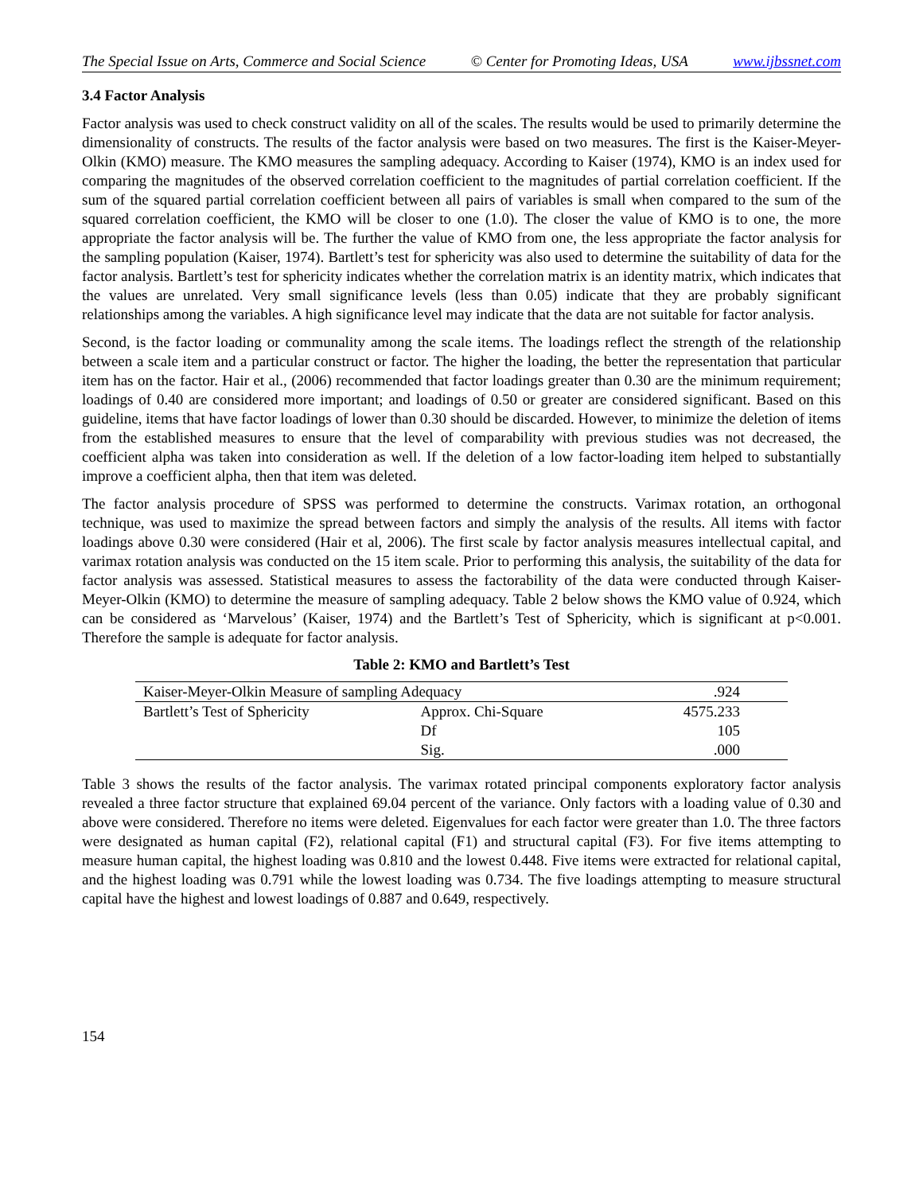The Special Issue on Arts, Commerce and Social Science © Center for Promoting Ideas, USA www.ijbssnet.com
3.4 Factor Analysis
Factor analysis was used to check construct validity on all of the scales. The results would be used to primarily determine the dimensionality of constructs. The results of the factor analysis were based on two measures. The first is the Kaiser-Meyer-Olkin (KMO) measure. The KMO measures the sampling adequacy. According to Kaiser (1974), KMO is an index used for comparing the magnitudes of the observed correlation coefficient to the magnitudes of partial correlation coefficient. If the sum of the squared partial correlation coefficient between all pairs of variables is small when compared to the sum of the squared correlation coefficient, the KMO will be closer to one (1.0). The closer the value of KMO is to one, the more appropriate the factor analysis will be. The further the value of KMO from one, the less appropriate the factor analysis for the sampling population (Kaiser, 1974). Bartlett’s test for sphericity was also used to determine the suitability of data for the factor analysis. Bartlett’s test for sphericity indicates whether the correlation matrix is an identity matrix, which indicates that the values are unrelated. Very small significance levels (less than 0.05) indicate that they are probably significant relationships among the variables. A high significance level may indicate that the data are not suitable for factor analysis.
Second, is the factor loading or communality among the scale items. The loadings reflect the strength of the relationship between a scale item and a particular construct or factor. The higher the loading, the better the representation that particular item has on the factor. Hair et al., (2006) recommended that factor loadings greater than 0.30 are the minimum requirement; loadings of 0.40 are considered more important; and loadings of 0.50 or greater are considered significant. Based on this guideline, items that have factor loadings of lower than 0.30 should be discarded. However, to minimize the deletion of items from the established measures to ensure that the level of comparability with previous studies was not decreased, the coefficient alpha was taken into consideration as well. If the deletion of a low factor-loading item helped to substantially improve a coefficient alpha, then that item was deleted.
The factor analysis procedure of SPSS was performed to determine the constructs. Varimax rotation, an orthogonal technique, was used to maximize the spread between factors and simply the analysis of the results. All items with factor loadings above 0.30 were considered (Hair et al, 2006). The first scale by factor analysis measures intellectual capital, and varimax rotation analysis was conducted on the 15 item scale. Prior to performing this analysis, the suitability of the data for factor analysis was assessed. Statistical measures to assess the factorability of the data were conducted through Kaiser-Meyer-Olkin (KMO) to determine the measure of sampling adequacy. Table 2 below shows the KMO value of 0.924, which can be considered as ‘Marvelous’ (Kaiser, 1974) and the Bartlett’s Test of Sphericity, which is significant at p<0.001. Therefore the sample is adequate for factor analysis.
Table 2: KMO and Bartlett’s Test
| Kaiser-Meyer-Olkin Measure of sampling Adequacy | | .924 |
| Bartlett’s Test of Sphericity | Approx. Chi-Square | 4575.233 |
| | Df | 105 |
| | Sig. | .000 |
Table 3 shows the results of the factor analysis. The varimax rotated principal components exploratory factor analysis revealed a three factor structure that explained 69.04 percent of the variance. Only factors with a loading value of 0.30 and above were considered. Therefore no items were deleted. Eigenvalues for each factor were greater than 1.0. The three factors were designated as human capital (F2), relational capital (F1) and structural capital (F3). For five items attempting to measure human capital, the highest loading was 0.810 and the lowest 0.448. Five items were extracted for relational capital, and the highest loading was 0.791 while the lowest loading was 0.734. The five loadings attempting to measure structural capital have the highest and lowest loadings of 0.887 and 0.649, respectively.
154